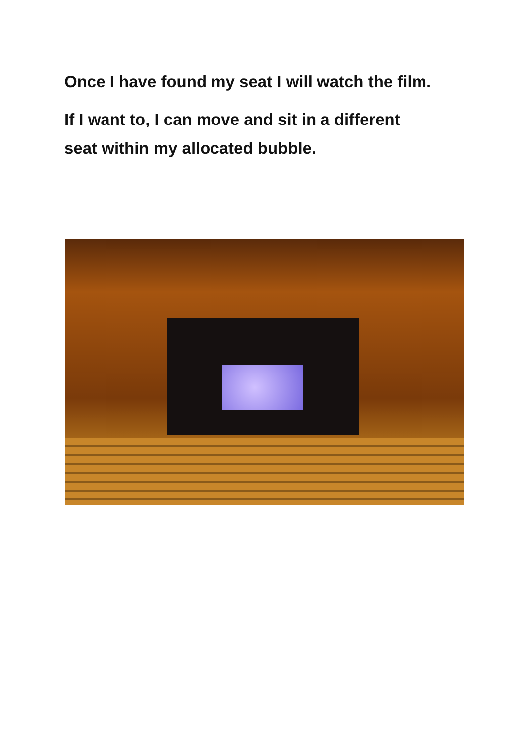Once I have found my seat I will watch the film.
If I want to, I can move and sit in a different
seat within my allocated bubble.